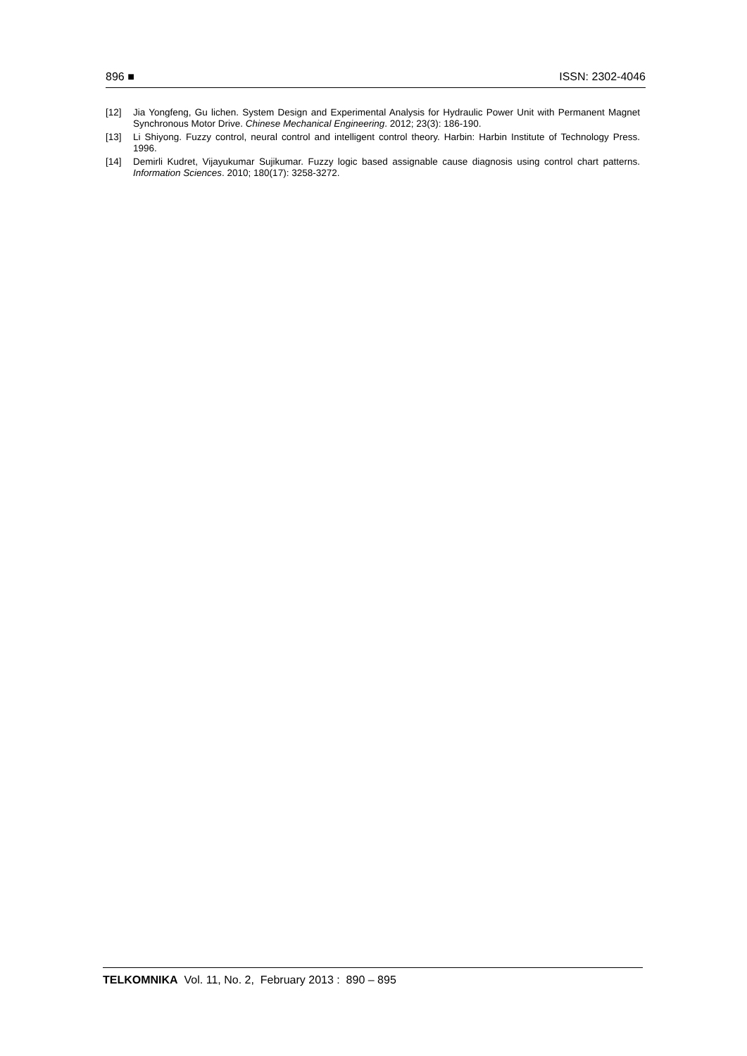896 ■ ISSN: 2302-4046
[12] Jia Yongfeng, Gu lichen. System Design and Experimental Analysis for Hydraulic Power Unit with Permanent Magnet Synchronous Motor Drive. Chinese Mechanical Engineering. 2012; 23(3): 186-190.
[13] Li Shiyong. Fuzzy control, neural control and intelligent control theory. Harbin: Harbin Institute of Technology Press. 1996.
[14] Demirli Kudret, Vijayukumar Sujikumar. Fuzzy logic based assignable cause diagnosis using control chart patterns. Information Sciences. 2010; 180(17): 3258-3272.
TELKOMNIKA Vol. 11, No. 2, February 2013 : 890 – 895